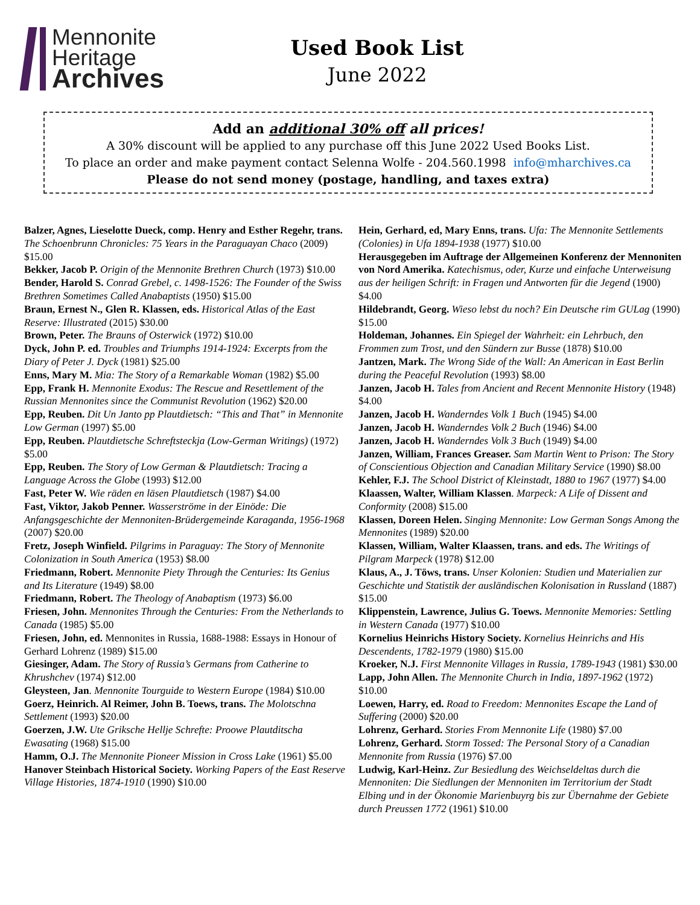Mennonite
Heritage
Archives
Used Book List
June 2022
Add an additional 30% off all prices!
A 30% discount will be applied to any purchase off this June 2022 Used Books List.
To place an order and make payment contact Selenna Wolfe - 204.560.1998 info@mharchives.ca
Please do not send money (postage, handling, and taxes extra)
Balzer, Agnes, Lieselotte Dueck, comp. Henry and Esther Regehr, trans. The Schoenbrunn Chronicles: 75 Years in the Paraguayan Chaco (2009) $15.00
Bekker, Jacob P. Origin of the Mennonite Brethren Church (1973) $10.00
Bender, Harold S. Conrad Grebel, c. 1498-1526: The Founder of the Swiss Brethren Sometimes Called Anabaptists (1950) $15.00
Braun, Ernest N., Glen R. Klassen, eds. Historical Atlas of the East Reserve: Illustrated (2015) $30.00
Brown, Peter. The Brauns of Osterwick (1972) $10.00
Dyck, John P. ed. Troubles and Triumphs 1914-1924: Excerpts from the Diary of Peter J. Dyck (1981) $25.00
Enns, Mary M. Mia: The Story of a Remarkable Woman (1982) $5.00
Epp, Frank H. Mennonite Exodus: The Rescue and Resettlement of the Russian Mennonites since the Communist Revolution (1962) $20.00
Epp, Reuben. Dit Un Janto pp Plautdietsch: “This and That” in Mennonite Low German (1997) $5.00
Epp, Reuben. Plautdietsche Schreftsteckja (Low-German Writings) (1972) $5.00
Epp, Reuben. The Story of Low German & Plautdietsch: Tracing a Language Across the Globe (1993) $12.00
Fast, Peter W. Wie räden en läsen Plautdietsch (1987) $4.00
Fast, Viktor, Jakob Penner. Wasserströme in der Einöde: Die Anfangsgeschichte der Mennoniten-Brüdergemeinde Karaganda, 1956-1968 (2007) $20.00
Fretz, Joseph Winfield. Pilgrims in Paraguay: The Story of Mennonite Colonization in South America (1953) $8.00
Friedmann, Robert. Mennonite Piety Through the Centuries: Its Genius and Its Literature (1949) $8.00
Friedmann, Robert. The Theology of Anabaptism (1973) $6.00
Friesen, John. Mennonites Through the Centuries: From the Netherlands to Canada (1985) $5.00
Friesen, John, ed. Mennonites in Russia, 1688-1988: Essays in Honour of Gerhard Lohrenz (1989) $15.00
Giesinger, Adam. The Story of Russia’s Germans from Catherine to Khrushchev (1974) $12.00
Gleysteen, Jan. Mennonite Tourguide to Western Europe (1984) $10.00
Goerz, Heinrich. Al Reimer, John B. Toews, trans. The Molotschna Settlement (1993) $20.00
Goerzen, J.W. Ute Griksche Hellje Schrefte: Proowe Plautditscha Ewasating (1968) $15.00
Hamm, O.J. The Mennonite Pioneer Mission in Cross Lake (1961) $5.00
Hanover Steinbach Historical Society. Working Papers of the East Reserve Village Histories, 1874-1910 (1990) $10.00
Hein, Gerhard, ed, Mary Enns, trans. Ufa: The Mennonite Settlements (Colonies) in Ufa 1894-1938 (1977) $10.00
Herausgegeben im Auftrage der Allgemeinen Konferenz der Mennoniten von Nord Amerika. Katechismus, oder, Kurze und einfache Unterweisung aus der heiligen Schrift: in Fragen und Antworten für die Jegend (1900) $4.00
Hildebrandt, Georg. Wieso lebst du noch? Ein Deutsche rim GULag (1990) $15.00
Holdeman, Johannes. Ein Spiegel der Wahrheit: ein Lehrbuch, den Frommen zum Trost, und den Sündern zur Busse (1878) $10.00
Jantzen, Mark. The Wrong Side of the Wall: An American in East Berlin during the Peaceful Revolution (1993) $8.00
Janzen, Jacob H. Tales from Ancient and Recent Mennonite History (1948) $4.00
Janzen, Jacob H. Wanderndes Volk 1 Buch (1945) $4.00
Janzen, Jacob H. Wanderndes Volk 2 Buch (1946) $4.00
Janzen, Jacob H. Wanderndes Volk 3 Buch (1949) $4.00
Janzen, William, Frances Greaser. Sam Martin Went to Prison: The Story of Conscientious Objection and Canadian Military Service (1990) $8.00
Kehler, F.J. The School District of Kleinstadt, 1880 to 1967 (1977) $4.00
Klaassen, Walter, William Klassen. Marpeck: A Life of Dissent and Conformity (2008) $15.00
Klassen, Doreen Helen. Singing Mennonite: Low German Songs Among the Mennonites (1989) $20.00
Klassen, William, Walter Klaassen, trans. and eds. The Writings of Pilgram Marpeck (1978) $12.00
Klaus, A., J. Töws, trans. Unser Kolonien: Studien und Materialien zur Geschichte und Statistik der ausländischen Kolonisation in Russland (1887) $15.00
Klippenstein, Lawrence, Julius G. Toews. Mennonite Memories: Settling in Western Canada (1977) $10.00
Kornelius Heinrichs History Society. Kornelius Heinrichs and His Descendents, 1782-1979 (1980) $15.00
Kroeker, N.J. First Mennonite Villages in Russia, 1789-1943 (1981) $30.00
Lapp, John Allen. The Mennonite Church in India, 1897-1962 (1972) $10.00
Loewen, Harry, ed. Road to Freedom: Mennonites Escape the Land of Suffering (2000) $20.00
Lohrenz, Gerhard. Stories From Mennonite Life (1980) $7.00
Lohrenz, Gerhard. Storm Tossed: The Personal Story of a Canadian Mennonite from Russia (1976) $7.00
Ludwig, Karl-Heinz. Zur Besiedlung des Weichseldeltas durch die Mennoniten: Die Siedlungen der Mennoniten im Territorium der Stadt Elbing und in der Ökonomie Marienbuyrg bis zur Übernahme der Gebiete durch Preussen 1772 (1961) $10.00